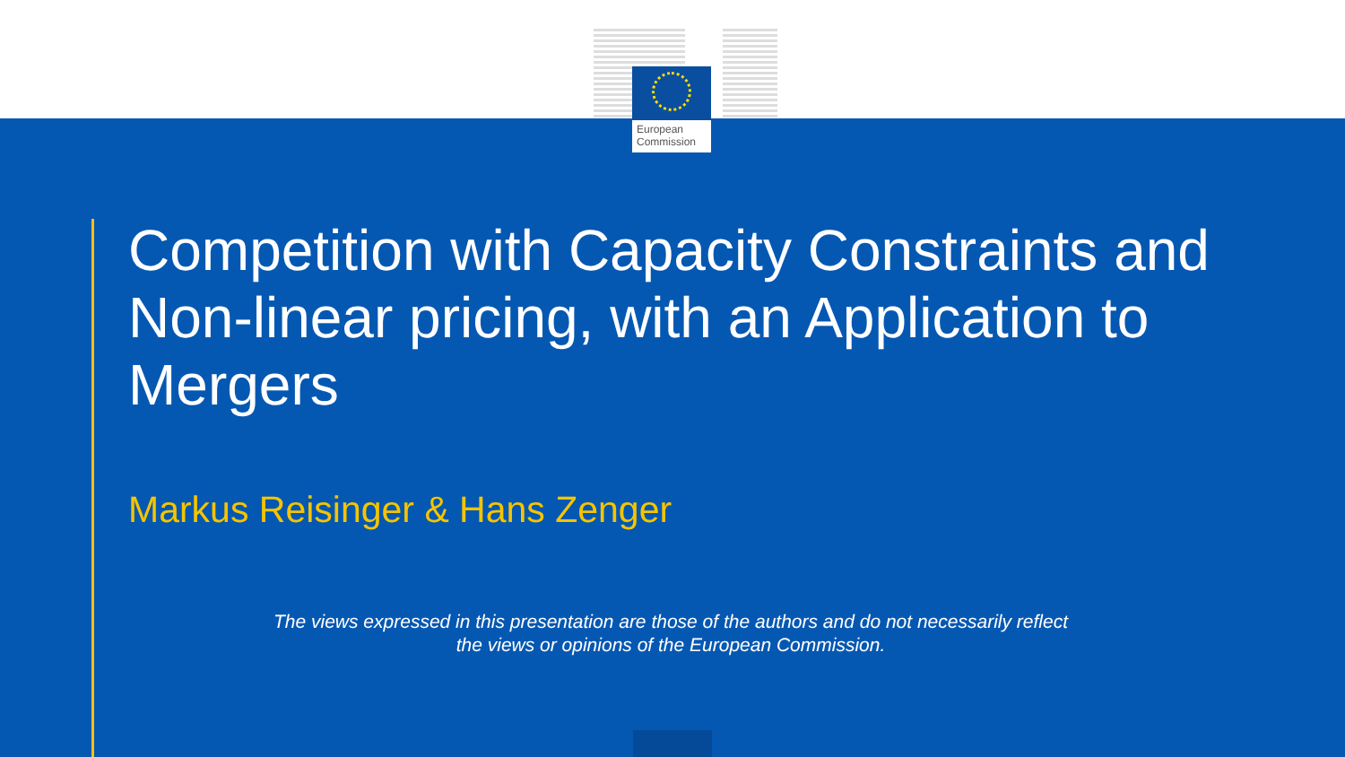European
Commission
Competition with Capacity Constraints and Non-linear pricing, with an Application to Mergers
Markus Reisinger & Hans Zenger
The views expressed in this presentation are those of the authors and do not necessarily reflect the views or opinions of the European Commission.